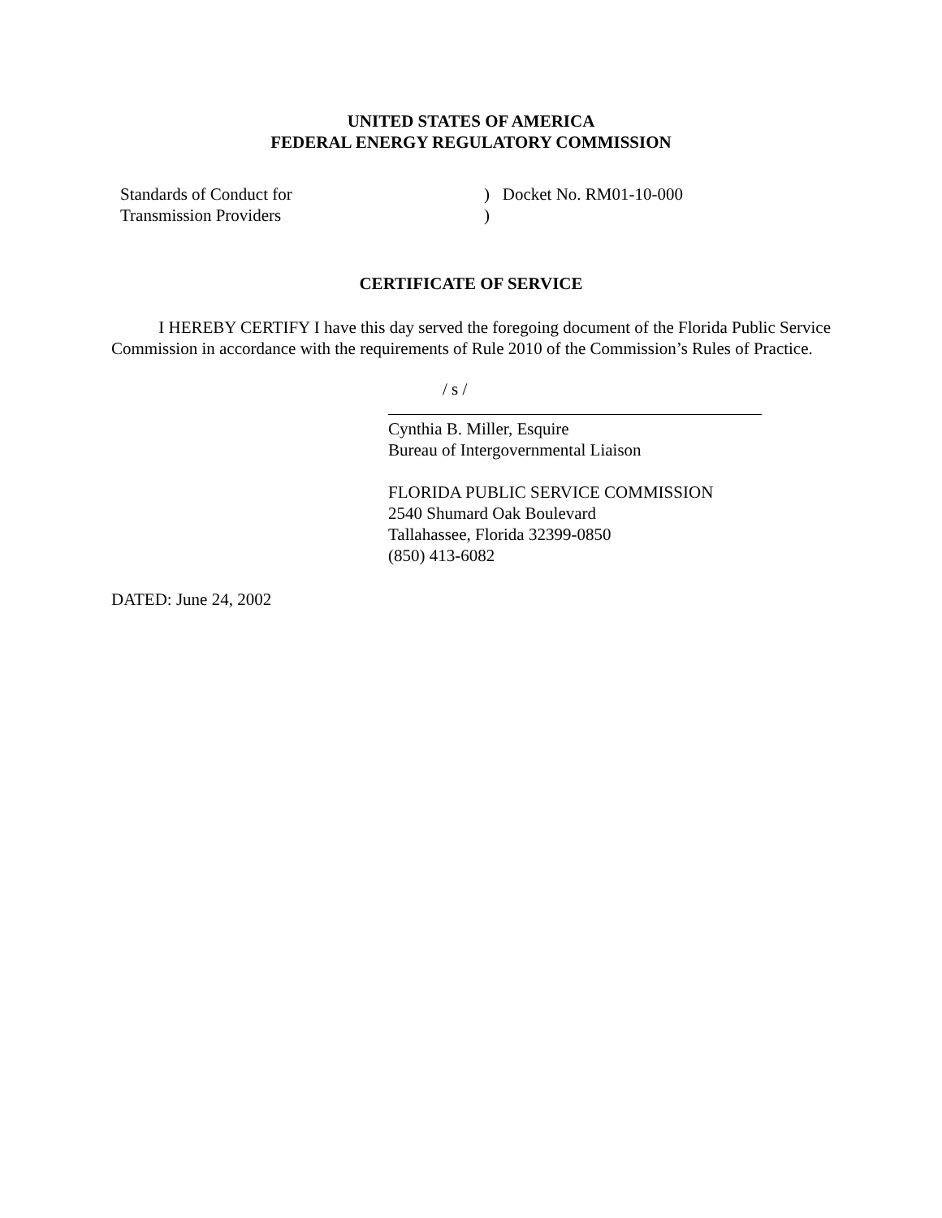UNITED STATES OF AMERICA
FEDERAL ENERGY REGULATORY COMMISSION
Standards of Conduct for
Transmission Providers
) Docket No. RM01-10-000
)
CERTIFICATE OF SERVICE
I HEREBY CERTIFY I have this day served the foregoing document of the Florida Public Service Commission in accordance with the requirements of Rule 2010 of the Commission’s Rules of Practice.
/ s /
Cynthia B. Miller, Esquire
Bureau of Intergovernmental Liaison
FLORIDA PUBLIC SERVICE COMMISSION
2540 Shumard Oak Boulevard
Tallahassee, Florida 32399-0850
(850) 413-6082
DATED: June 24, 2002